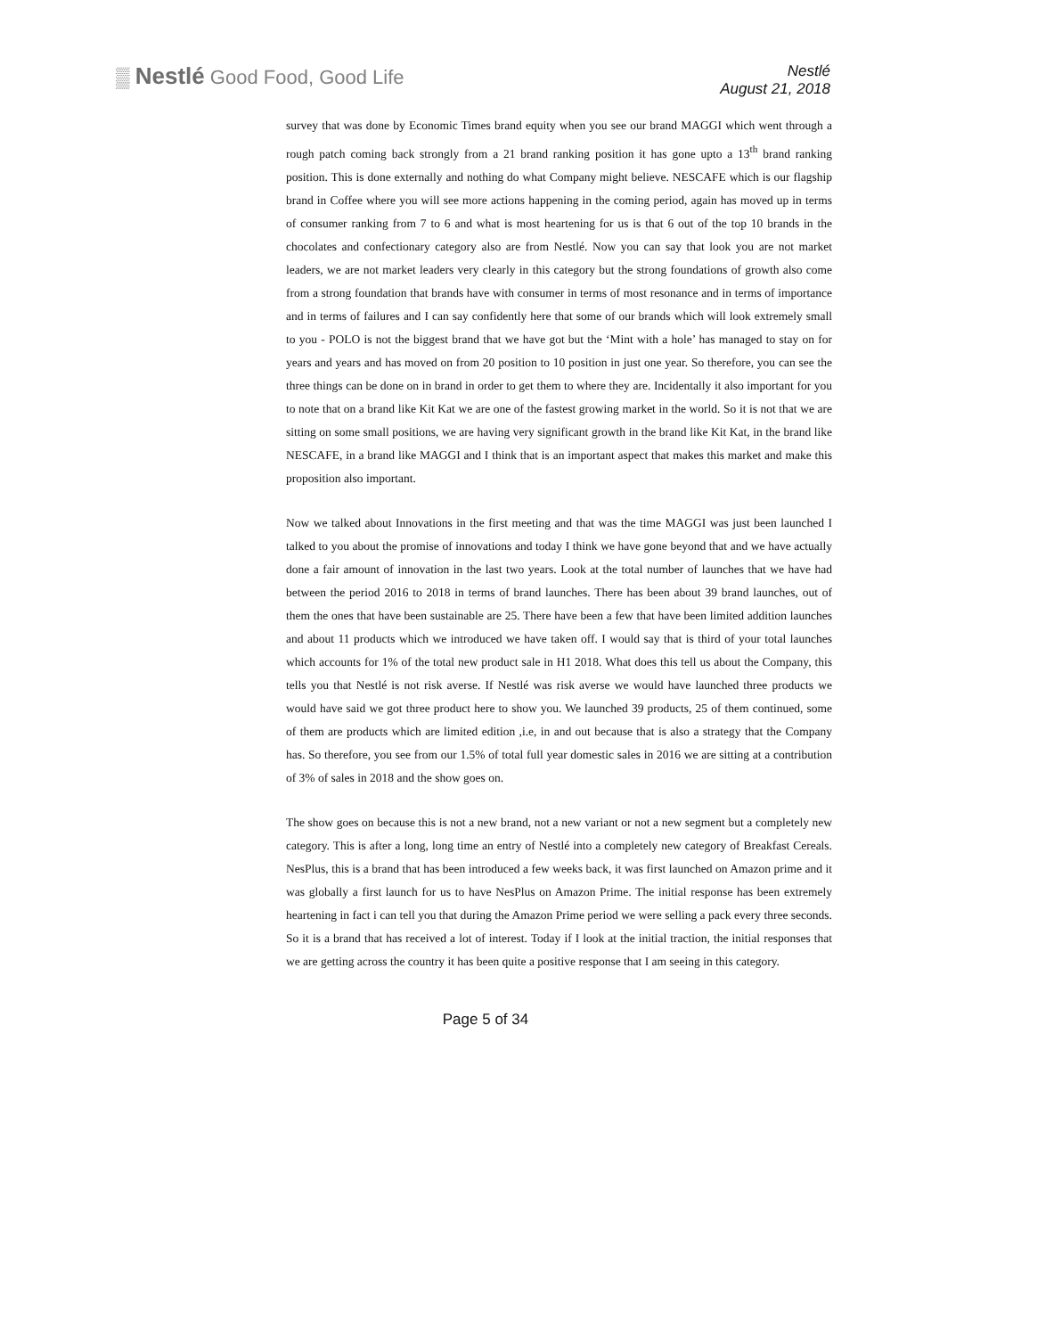▒ Nestlé Good Food, Good Life
Nestlé
August 21, 2018
survey that was done by Economic Times brand equity when you see our brand MAGGI which went through a rough patch coming back strongly from a 21 brand ranking position it has gone upto a 13<sup>th</sup> brand ranking position. This is done externally and nothing do what Company might believe. NESCAFE which is our flagship brand in Coffee where you will see more actions happening in the coming period, again has moved up in terms of consumer ranking from 7 to 6 and what is most heartening for us is that 6 out of the top 10 brands in the chocolates and confectionary category also are from Nestlé. Now you can say that look you are not market leaders, we are not market leaders very clearly in this category but the strong foundations of growth also come from a strong foundation that brands have with consumer in terms of most resonance and in terms of importance and in terms of failures and I can say confidently here that some of our brands which will look extremely small to you - POLO is not the biggest brand that we have got but the ‘Mint with a hole’ has managed to stay on for years and years and has moved on from 20 position to 10 position in just one year. So therefore, you can see the three things can be done on in brand in order to get them to where they are. Incidentally it also important for you to note that on a brand like Kit Kat we are one of the fastest growing market in the world. So it is not that we are sitting on some small positions, we are having very significant growth in the brand like Kit Kat, in the brand like NESCAFE, in a brand like MAGGI and I think that is an important aspect that makes this market and make this proposition also important.
Now we talked about Innovations in the first meeting and that was the time MAGGI was just been launched I talked to you about the promise of innovations and today I think we have gone beyond that and we have actually done a fair amount of innovation in the last two years. Look at the total number of launches that we have had between the period 2016 to 2018 in terms of brand launches. There has been about 39 brand launches, out of them the ones that have been sustainable are 25. There have been a few that have been limited addition launches and about 11 products which we introduced we have taken off. I would say that is third of your total launches which accounts for 1% of the total new product sale in H1 2018. What does this tell us about the Company, this tells you that Nestlé is not risk averse. If Nestlé was risk averse we would have launched three products we would have said we got three product here to show you. We launched 39 products, 25 of them continued, some of them are products which are limited edition ,i.e, in and out because that is also a strategy that the Company has. So therefore, you see from our 1.5% of total full year domestic sales in 2016 we are sitting at a contribution of 3% of sales in 2018 and the show goes on.
The show goes on because this is not a new brand, not a new variant or not a new segment but a completely new category. This is after a long, long time an entry of Nestlé into a completely new category of Breakfast Cereals. NesPlus, this is a brand that has been introduced a few weeks back, it was first launched on Amazon prime and it was globally a first launch for us to have NesPlus on Amazon Prime. The initial response has been extremely heartening in fact i can tell you that during the Amazon Prime period we were selling a pack every three seconds. So it is a brand that has received a lot of interest. Today if I look at the initial traction, the initial responses that we are getting across the country it has been quite a positive response that I am seeing in this category.
Page 5 of 34